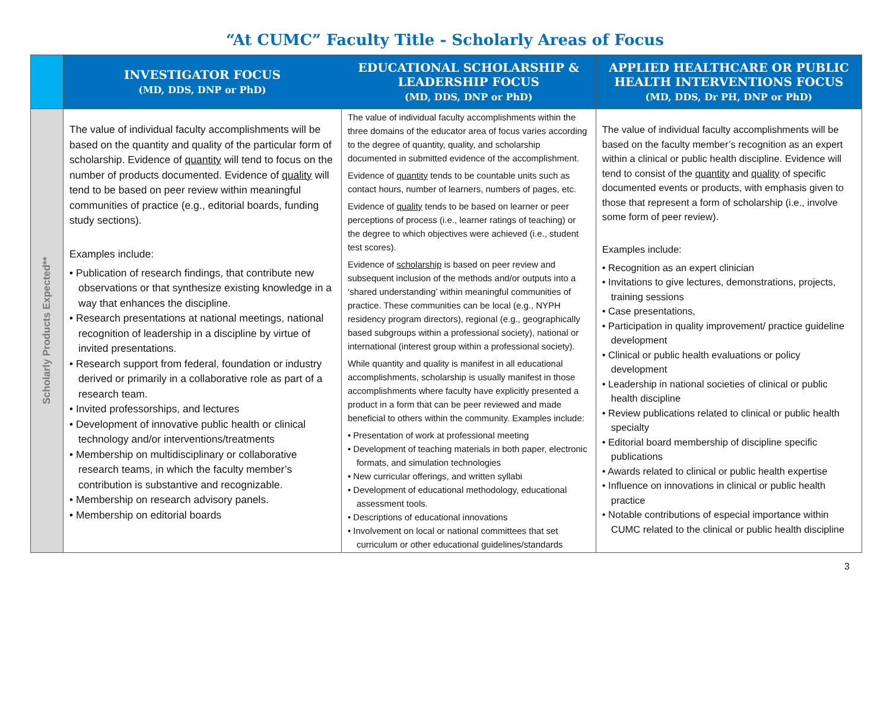“At CUMC” Faculty Title - Scholarly Areas of Focus
| | INVESTIGATOR FOCUS (MD, DDS, DNP or PhD) | EDUCATIONAL SCHOLARSHIP & LEADERSHIP FOCUS (MD, DDS, DNP or PhD) | APPLIED HEALTHCARE OR PUBLIC HEALTH INTERVENTIONS FOCUS (MD, DDS, Dr PH, DNP or PhD) |
| --- | --- | --- | --- |
| Scholarly Products Expected** | The value of individual faculty accomplishments will be based on the quantity and quality of the particular form of scholarship. Evidence of quantity will tend to focus on the number of products documented. Evidence of quality will tend to be based on peer review within meaningful communities of practice (e.g., editorial boards, funding study sections). Examples include: • Publication of research findings, that contribute new observations or that synthesize existing knowledge in a way that enhances the discipline. • Research presentations at national meetings, national recognition of leadership in a discipline by virtue of invited presentations. • Research support from federal, foundation or industry derived or primarily in a collaborative role as part of a research team. • Invited professorships, and lectures • Development of innovative public health or clinical technology and/or interventions/treatments • Membership on multidisciplinary or collaborative research teams, in which the faculty member’s contribution is substantive and recognizable. • Membership on research advisory panels. • Membership on editorial boards | The value of individual faculty accomplishments within the three domains of the educator area of focus varies according to the degree of quantity, quality, and scholarship documented in submitted evidence of the accomplishment. Evidence of quantity tends to be countable units such as contact hours, number of learners, numbers of pages, etc. Evidence of quality tends to be based on learner or peer perceptions of process (i.e., learner ratings of teaching) or the degree to which objectives were achieved (i.e., student test scores). Evidence of scholarship is based on peer review and subsequent inclusion of the methods and/or outputs into a ‘shared understanding’ within meaningful communities of practice. These communities can be local (e.g., NYPH residency program directors), regional (e.g., geographically based subgroups within a professional society), national or international (interest group within a professional society). While quantity and quality is manifest in all educational accomplishments, scholarship is usually manifest in those accomplishments where faculty have explicitly presented a product in a form that can be peer reviewed and made beneficial to others within the community. Examples include: • Presentation of work at professional meeting • Development of teaching materials in both paper, electronic formats, and simulation technologies • New curricular offerings, and written syllabi • Development of educational methodology, educational assessment tools. • Descriptions of educational innovations • Involvement on local or national committees that set curriculum or other educational guidelines/standards | The value of individual faculty accomplishments will be based on the faculty member’s recognition as an expert within a clinical or public health discipline. Evidence will tend to consist of the quantity and quality of specific documented events or products, with emphasis given to those that represent a form of scholarship (i.e., involve some form of peer review). Examples include: • Recognition as an expert clinician • Invitations to give lectures, demonstrations, projects, training sessions • Case presentations, • Participation in quality improvement/ practice guideline development • Clinical or public health evaluations or policy development • Leadership in national societies of clinical or public health discipline • Review publications related to clinical or public health specialty • Editorial board membership of discipline specific publications • Awards related to clinical or public health expertise • Influence on innovations in clinical or public health practice • Notable contributions of especial importance within CUMC related to the clinical or public health discipline |
3